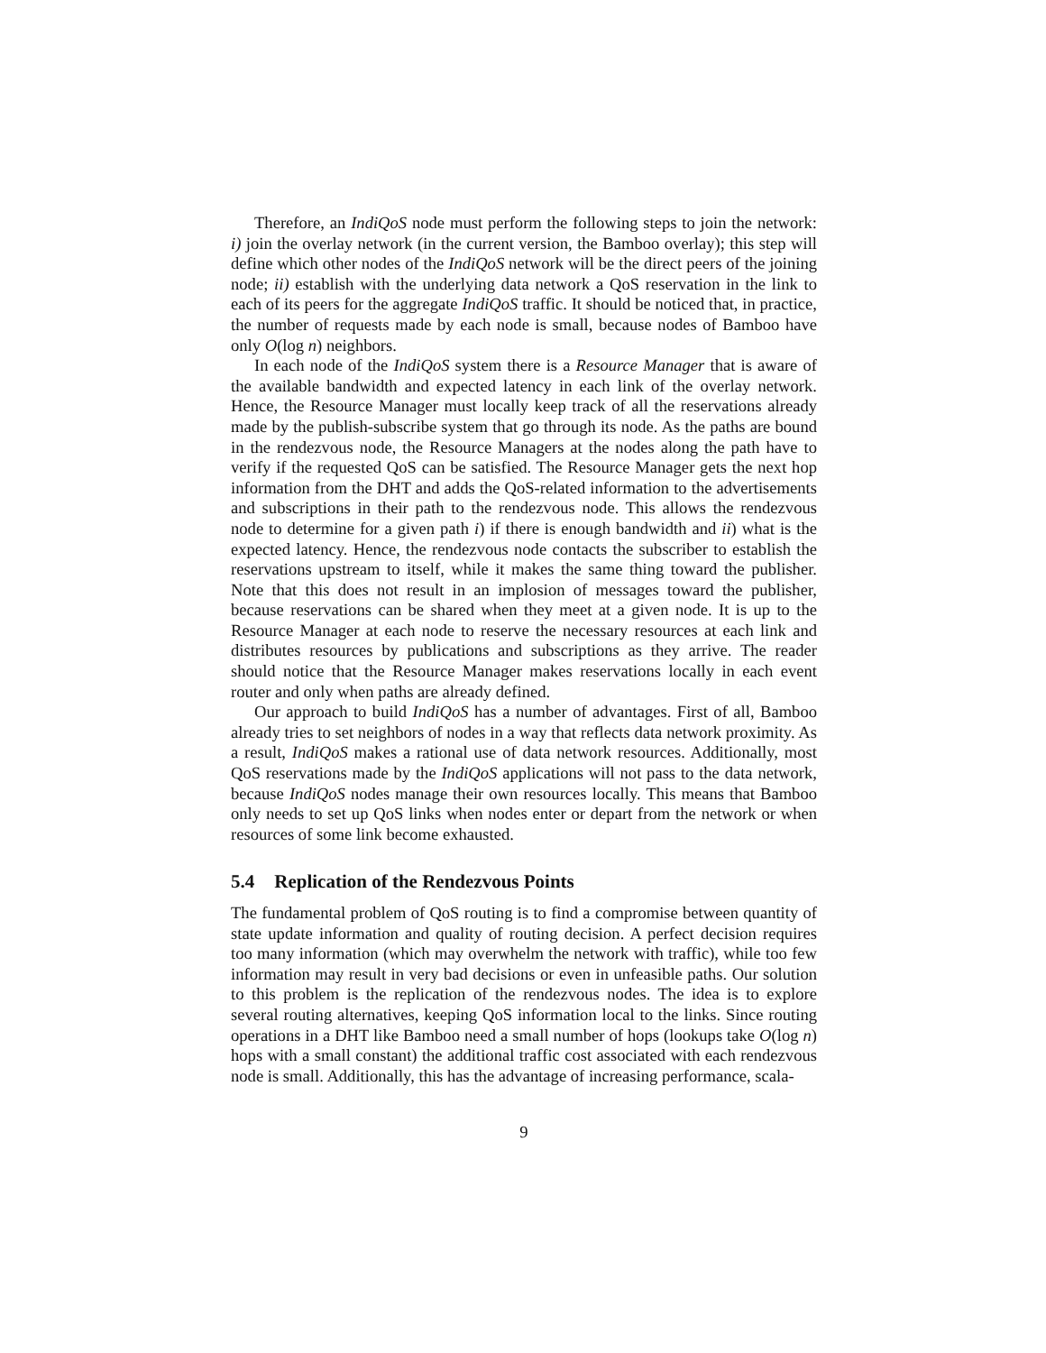Therefore, an IndiQoS node must perform the following steps to join the network: i) join the overlay network (in the current version, the Bamboo overlay); this step will define which other nodes of the IndiQoS network will be the direct peers of the joining node; ii) establish with the underlying data network a QoS reservation in the link to each of its peers for the aggregate IndiQoS traffic. It should be noticed that, in practice, the number of requests made by each node is small, because nodes of Bamboo have only O(log n) neighbors.
In each node of the IndiQoS system there is a Resource Manager that is aware of the available bandwidth and expected latency in each link of the overlay network. Hence, the Resource Manager must locally keep track of all the reservations already made by the publish-subscribe system that go through its node. As the paths are bound in the rendezvous node, the Resource Managers at the nodes along the path have to verify if the requested QoS can be satisfied. The Resource Manager gets the next hop information from the DHT and adds the QoS-related information to the advertisements and subscriptions in their path to the rendezvous node. This allows the rendezvous node to determine for a given path i) if there is enough bandwidth and ii) what is the expected latency. Hence, the rendezvous node contacts the subscriber to establish the reservations upstream to itself, while it makes the same thing toward the publisher. Note that this does not result in an implosion of messages toward the publisher, because reservations can be shared when they meet at a given node. It is up to the Resource Manager at each node to reserve the necessary resources at each link and distributes resources by publications and subscriptions as they arrive. The reader should notice that the Resource Manager makes reservations locally in each event router and only when paths are already defined.
Our approach to build IndiQoS has a number of advantages. First of all, Bamboo already tries to set neighbors of nodes in a way that reflects data network proximity. As a result, IndiQoS makes a rational use of data network resources. Additionally, most QoS reservations made by the IndiQoS applications will not pass to the data network, because IndiQoS nodes manage their own resources locally. This means that Bamboo only needs to set up QoS links when nodes enter or depart from the network or when resources of some link become exhausted.
5.4 Replication of the Rendezvous Points
The fundamental problem of QoS routing is to find a compromise between quantity of state update information and quality of routing decision. A perfect decision requires too many information (which may overwhelm the network with traffic), while too few information may result in very bad decisions or even in unfeasible paths. Our solution to this problem is the replication of the rendezvous nodes. The idea is to explore several routing alternatives, keeping QoS information local to the links. Since routing operations in a DHT like Bamboo need a small number of hops (lookups take O(log n) hops with a small constant) the additional traffic cost associated with each rendezvous node is small. Additionally, this has the advantage of increasing performance, scala-
9